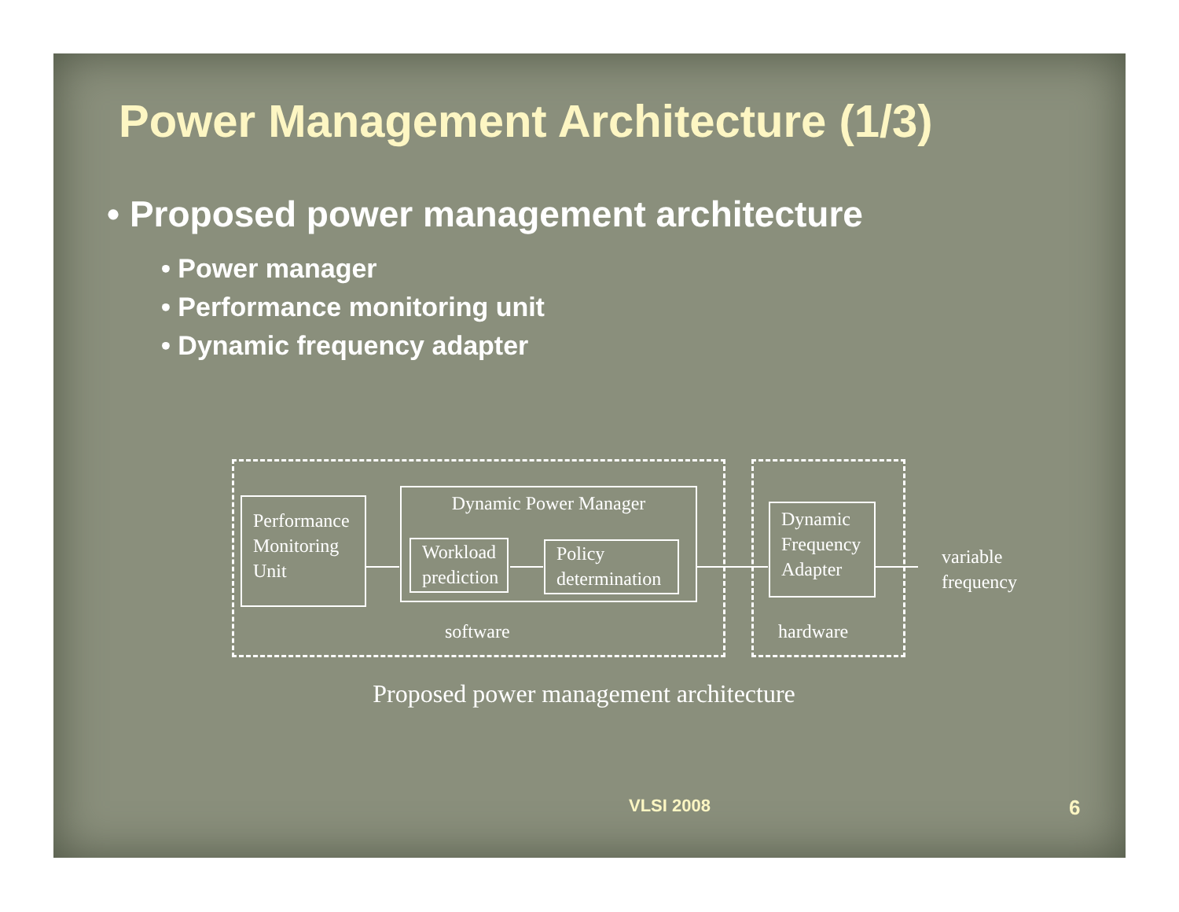Power Management Architecture (1/3)
• Proposed power management architecture
• Power manager
• Performance monitoring unit
• Dynamic frequency adapter
Performance Monitoring Unit
Dynamic Power Manager
Workload prediction
Policy determination
Dynamic Frequency Adapter
variable
frequency
software hardware
Proposed power management architecture
VLSI 2008 6